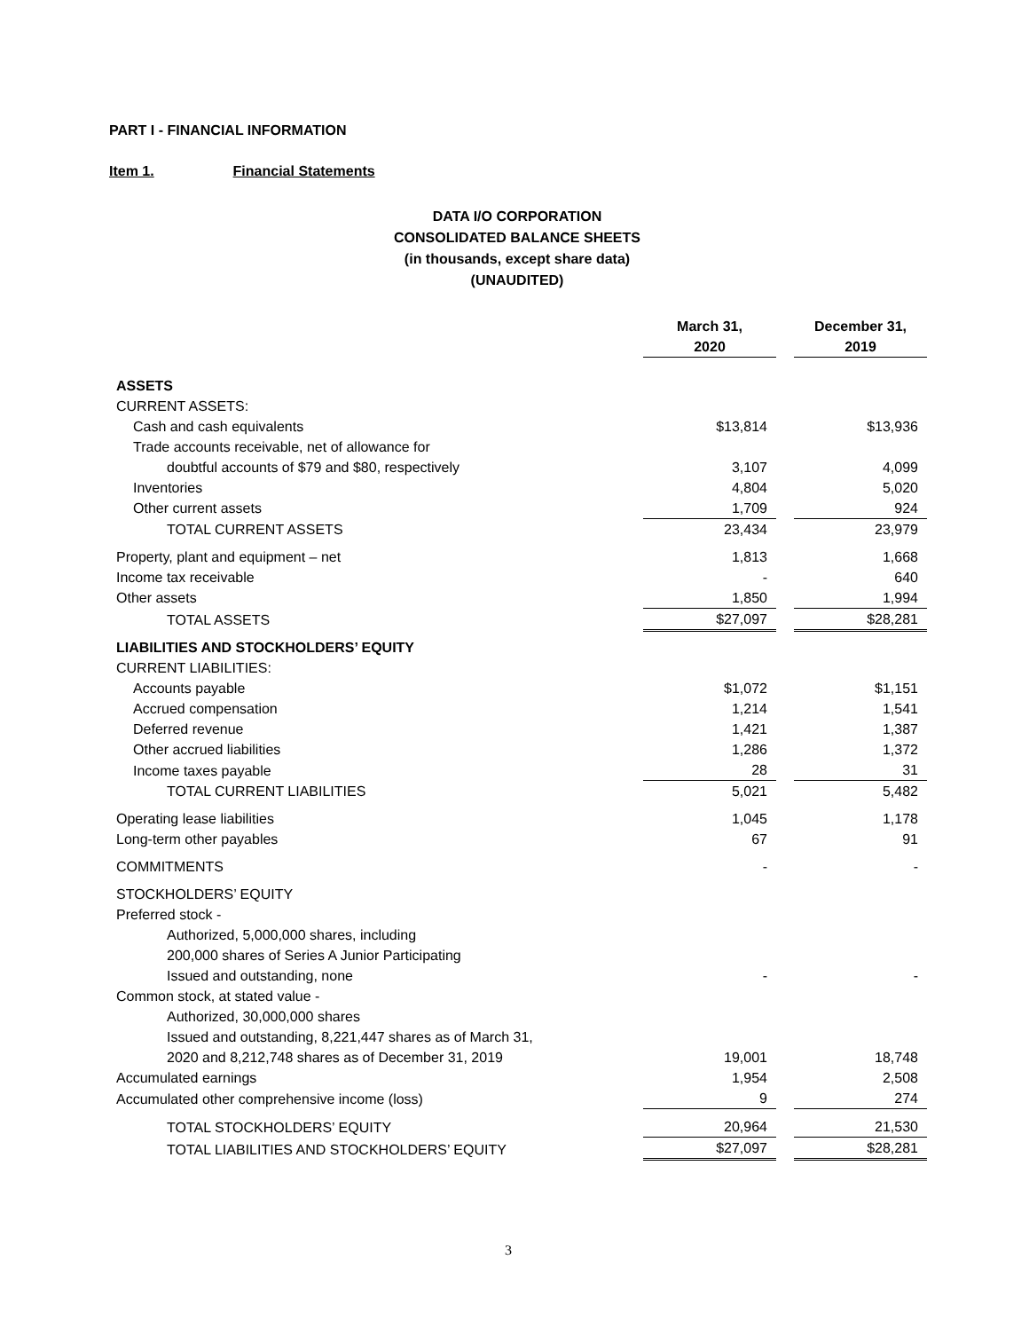PART I - FINANCIAL INFORMATION
Item 1. Financial Statements
DATA I/O CORPORATION
CONSOLIDATED BALANCE SHEETS
(in thousands, except share data)
(UNAUDITED)
| | March 31, 2020 | | December 31, 2019 |
| --- | --- | --- | --- |
| ASSETS | | | |
| CURRENT ASSETS: | | | |
| Cash and cash equivalents | $13,814 | | $13,936 |
| Trade accounts receivable, net of allowance for | | | |
| doubtful accounts of $79 and $80, respectively | 3,107 | | 4,099 |
| Inventories | 4,804 | | 5,020 |
| Other current assets | 1,709 | | 924 |
| TOTAL CURRENT ASSETS | 23,434 | | 23,979 |
| Property, plant and equipment – net | 1,813 | | 1,668 |
| Income tax receivable | - | | 640 |
| Other assets | 1,850 | | 1,994 |
| TOTAL ASSETS | $27,097 | | $28,281 |
| LIABILITIES AND STOCKHOLDERS’ EQUITY | | | |
| CURRENT LIABILITIES: | | | |
| Accounts payable | $1,072 | | $1,151 |
| Accrued compensation | 1,214 | | 1,541 |
| Deferred revenue | 1,421 | | 1,387 |
| Other accrued liabilities | 1,286 | | 1,372 |
| Income taxes payable | 28 | | 31 |
| TOTAL CURRENT LIABILITIES | 5,021 | | 5,482 |
| Operating lease liabilities | 1,045 | | 1,178 |
| Long-term other payables | 67 | | 91 |
| COMMITMENTS | - | | - |
| STOCKHOLDERS’ EQUITY | | | |
| Preferred stock - | | | |
| Authorized, 5,000,000 shares, including | | | |
| 200,000 shares of Series A Junior Participating | | | |
| Issued and outstanding, none | - | | - |
| Common stock, at stated value - | | | |
| Authorized, 30,000,000 shares | | | |
| Issued and outstanding, 8,221,447 shares as of March 31, | | | |
| 2020 and 8,212,748 shares as of December 31, 2019 | 19,001 | | 18,748 |
| Accumulated earnings | 1,954 | | 2,508 |
| Accumulated other comprehensive income (loss) | 9 | | 274 |
| TOTAL STOCKHOLDERS’ EQUITY | 20,964 | | 21,530 |
| TOTAL LIABILITIES AND STOCKHOLDERS’ EQUITY | $27,097 | | $28,281 |
3